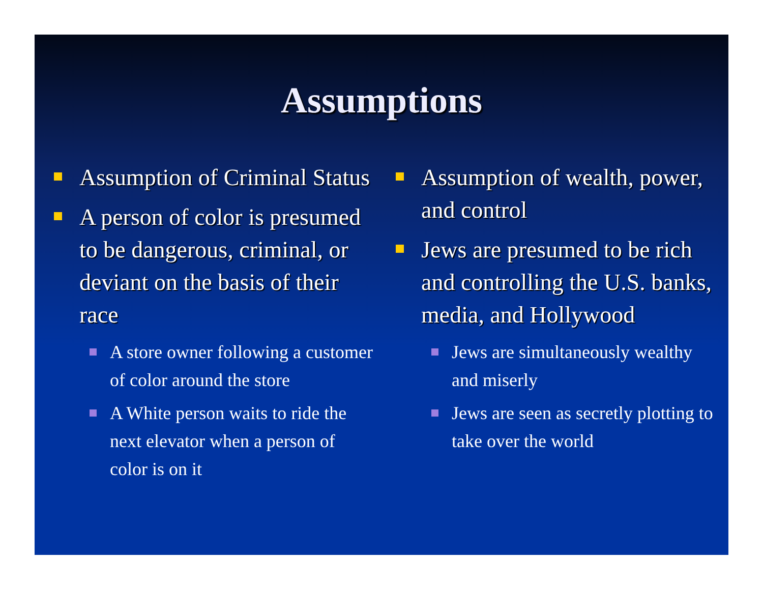Assumptions
Assumption of Criminal Status
A person of color is presumed to be dangerous, criminal, or deviant on the basis of their race
A store owner following a customer of color around the store
A White person waits to ride the next elevator when a person of color is on it
Assumption of wealth, power, and control
Jews are presumed to be rich and controlling the U.S. banks, media, and Hollywood
Jews are simultaneously wealthy and miserly
Jews are seen as secretly plotting to take over the world